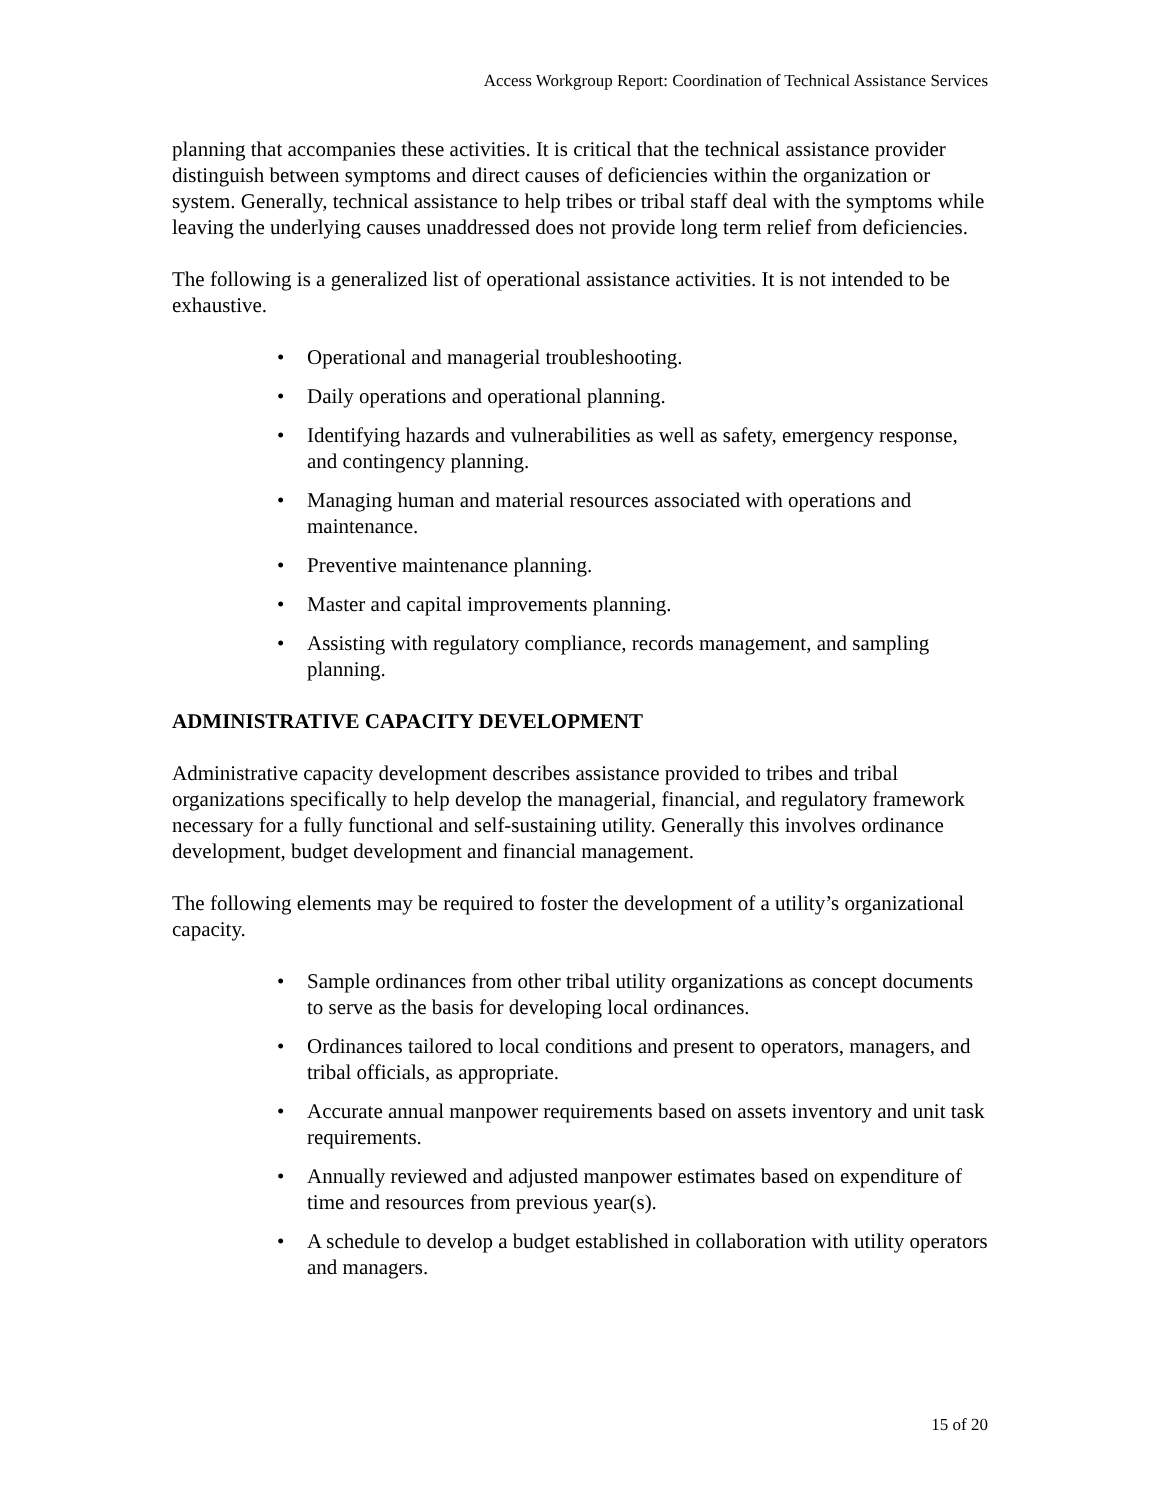Access Workgroup Report: Coordination of Technical Assistance Services
planning that accompanies these activities. It is critical that the technical assistance provider distinguish between symptoms and direct causes of deficiencies within the organization or system. Generally, technical assistance to help tribes or tribal staff deal with the symptoms while leaving the underlying causes unaddressed does not provide long term relief from deficiencies.
The following is a generalized list of operational assistance activities. It is not intended to be exhaustive.
• Operational and managerial troubleshooting.
• Daily operations and operational planning.
• Identifying hazards and vulnerabilities as well as safety, emergency response, and contingency planning.
• Managing human and material resources associated with operations and maintenance.
• Preventive maintenance planning.
• Master and capital improvements planning.
• Assisting with regulatory compliance, records management, and sampling planning.
ADMINISTRATIVE CAPACITY DEVELOPMENT
Administrative capacity development describes assistance provided to tribes and tribal organizations specifically to help develop the managerial, financial, and regulatory framework necessary for a fully functional and self-sustaining utility. Generally this involves ordinance development, budget development and financial management.
The following elements may be required to foster the development of a utility’s organizational capacity.
• Sample ordinances from other tribal utility organizations as concept documents to serve as the basis for developing local ordinances.
• Ordinances tailored to local conditions and present to operators, managers, and tribal officials, as appropriate.
• Accurate annual manpower requirements based on assets inventory and unit task requirements.
• Annually reviewed and adjusted manpower estimates based on expenditure of time and resources from previous year(s).
• A schedule to develop a budget established in collaboration with utility operators and managers.
15 of 20